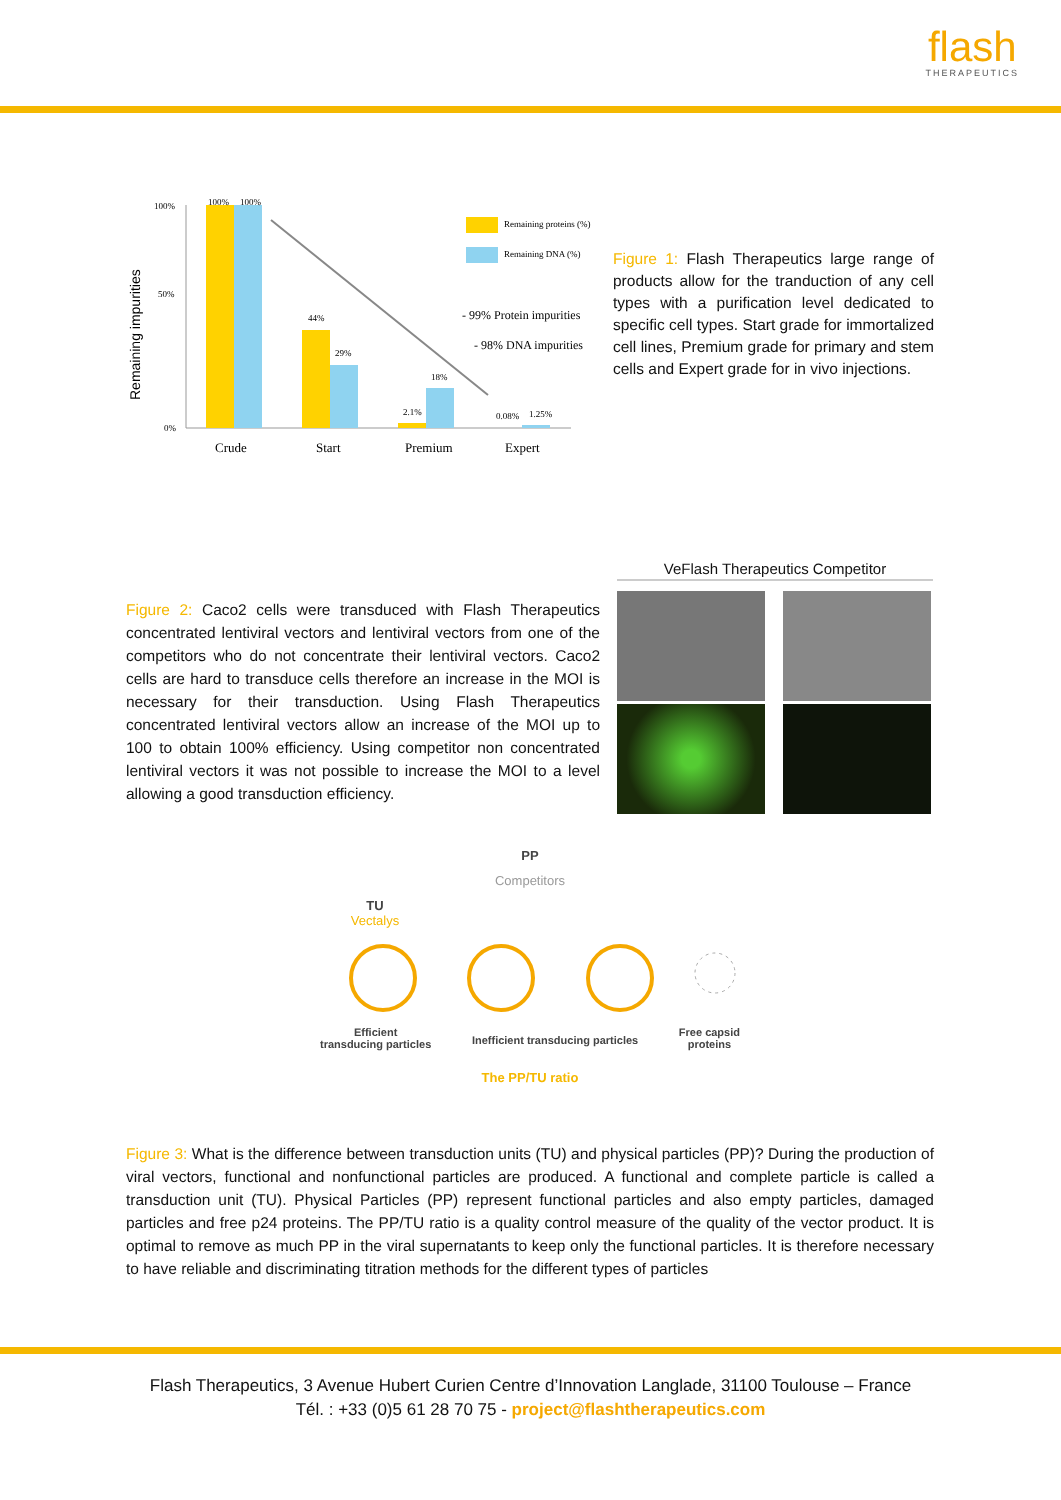flash
THERAPEUTICS
Remaining impurities
100%
50%
0%
100%
100%
44%
29%
2.1%
18%
0.08%
1.25%
Remaining proteins (%)
Remaining DNA (%)
- 99% Protein impurities
- 98% DNA impurities
Crude
Start
Premium
Expert
Figure 1: Flash Therapeutics large range of products allow for the tranduction of any cell types with a purification level dedicated to specific cell types. Start grade for immortalized cell lines, Premium grade for primary and stem cells and Expert grade for in vivo injections.
Figure 2: Caco2 cells were transduced with Flash Therapeutics concentrated lentiviral vectors and lentiviral vectors from one of the competitors who do not concentrate their lentiviral vectors. Caco2 cells are hard to transduce cells therefore an increase in the MOI is necessary for their transduction. Using Flash Therapeutics concentrated lentiviral vectors allow an increase of the MOI up to 100 to obtain 100% efficiency. Using competitor non concentrated lentiviral vectors it was not possible to increase the MOI to a level allowing a good transduction efficiency.
VeFlash Therapeutics Competitor
PP
Competitors
TU
Vectalys
Efficient
transducing particles Inefficient transducing particles Free capsid
proteins
The PP/TU ratio
Figure 3: What is the difference between transduction units (TU) and physical particles (PP)? During the production of viral vectors, functional and nonfunctional particles are produced. A functional and complete particle is called a transduction unit (TU). Physical Particles (PP) represent functional particles and also empty particles, damaged particles and free p24 proteins. The PP/TU ratio is a quality control measure of the quality of the vector product. It is optimal to remove as much PP in the viral supernatants to keep only the functional particles. It is therefore necessary to have reliable and discriminating titration methods for the different types of particles
Flash Therapeutics, 3 Avenue Hubert Curien Centre d’Innovation Langlade, 31100 Toulouse – France
Tél. : +33 (0)5 61 28 70 75 - project@flashtherapeutics.com